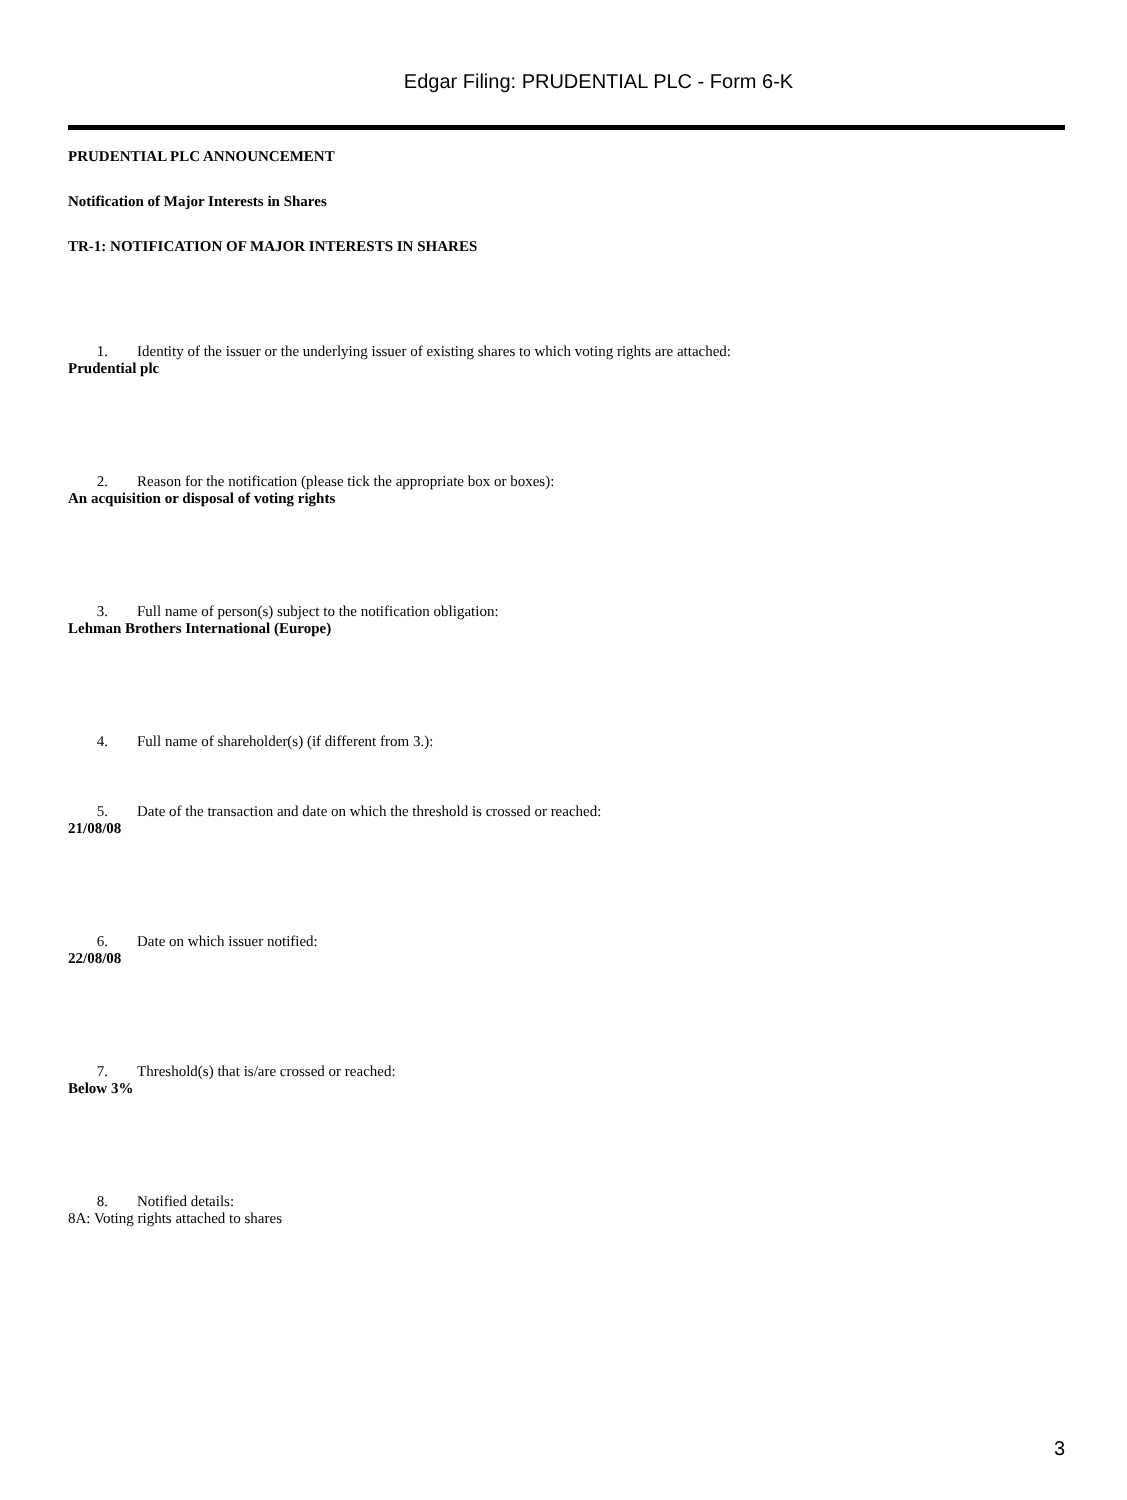Edgar Filing: PRUDENTIAL PLC - Form 6-K
PRUDENTIAL PLC ANNOUNCEMENT
Notification of Major Interests in Shares
TR-1: NOTIFICATION OF MAJOR INTERESTS IN SHARES
1. Identity of the issuer or the underlying issuer of existing shares to which voting rights are attached:
Prudential plc
2. Reason for the notification (please tick the appropriate box or boxes):
An acquisition or disposal of voting rights
3. Full name of person(s) subject to the notification obligation:
Lehman Brothers International (Europe)
4. Full name of shareholder(s) (if different from 3.):
5. Date of the transaction and date on which the threshold is crossed or reached:
21/08/08
6. Date on which issuer notified:
22/08/08
7. Threshold(s) that is/are crossed or reached:
Below 3%
8. Notified details:
8A: Voting rights attached to shares
3